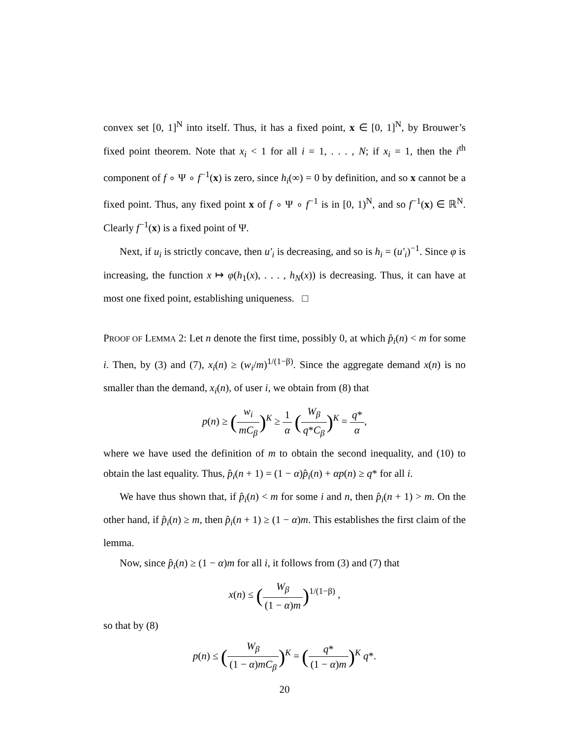convex set [0, 1]<sup>N</sup> into itself. Thus, it has a fixed point, x ∈ [0, 1]<sup>N</sup>, by Brouwer’s fixed point theorem. Note that x<sub>i</sub> < 1 for all i = 1, . . . , N; if x<sub>i</sub> = 1, then the i<sup>th</sup> component of f ∘ Ψ ∘ f<sup>−1</sup>(x) is zero, since h<sub>i</sub>(∞) = 0 by definition, and so x cannot be a fixed point. Thus, any fixed point x of f ∘ Ψ ∘ f<sup>−1</sup> is in [0, 1)<sup>N</sup>, and so f<sup>−1</sup>(x) ∈ ℝ<sup>N</sup>. Clearly f<sup>−1</sup>(x) is a fixed point of Ψ.
Next, if u<sub>i</sub> is strictly concave, then u′<sub>i</sub> is decreasing, and so is h<sub>i</sub> = (u′<sub>i</sub>)<sup>−1</sup>. Since φ is increasing, the function x ↦ φ(h<sub>1</sub>(x), . . . , h<sub>N</sub>(x)) is decreasing. Thus, it can have at most one fixed point, establishing uniqueness. □
PROOF OF LEMMA 2: Let n denote the first time, possibly 0, at which p̂<sub>i</sub>(n) < m for some i. Then, by (3) and (7), x<sub>i</sub>(n) ≥ (w<sub>i</sub>/m)<sup>1/(1−β)</sup>. Since the aggregate demand x(n) is no smaller than the demand, x<sub>i</sub>(n), of user i, we obtain from (8) that
p(n) ≥ (w<sub>i</sub> mC<sub>β</sub>)<sup>K</sup> ≥ 1 α (W<sub>β</sub> q*C<sub>β</sub>)<sup>K</sup> = q* α,
where we have used the definition of m to obtain the second inequality, and (10) to obtain the last equality. Thus, p̂<sub>i</sub>(n + 1) = (1 − α)p̂<sub>i</sub>(n) + αp(n) ≥ q* for all i.
We have thus shown that, if p̂<sub>i</sub>(n) < m for some i and n, then p̂<sub>i</sub>(n + 1) > m. On the other hand, if p̂<sub>i</sub>(n) ≥ m, then p̂<sub>i</sub>(n + 1) ≥ (1 − α)m. This establishes the first claim of the lemma.
Now, since p̂<sub>i</sub>(n) ≥ (1 − α)m for all i, it follows from (3) and (7) that
x(n) ≤ (W<sub>β</sub> (1 − α)m)<sup>1/(1−β)</sup> ,
so that by (8)
p(n) ≤ (W<sub>β</sub> (1 − α)mC<sub>β</sub>)<sup>K</sup> = (q* (1 − α)m)<sup>K</sup> q*.
20